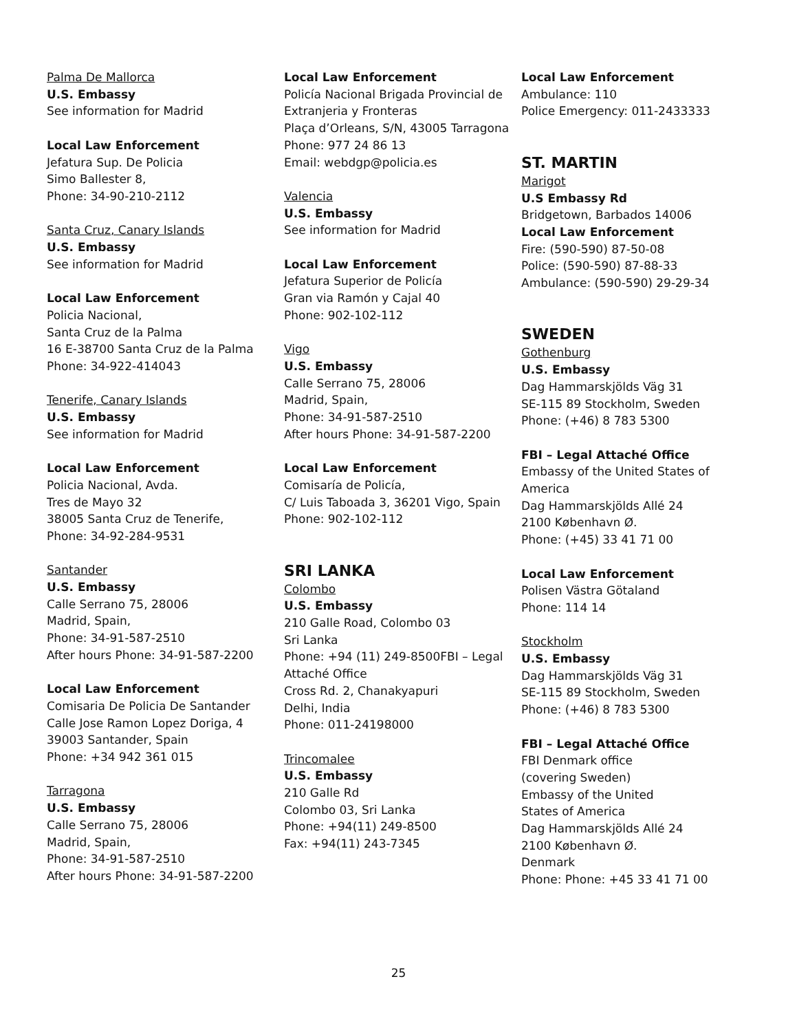Palma De Mallorca
U.S. Embassy
See information for Madrid
Local Law Enforcement
Jefatura Sup. De Policia
Simo Ballester 8,
Phone: 34-90-210-2112
Santa Cruz, Canary Islands
U.S. Embassy
See information for Madrid
Local Law Enforcement
Policia Nacional,
Santa Cruz de la Palma
16 E-38700 Santa Cruz de la Palma
Phone: 34-922-414043
Tenerife, Canary Islands
U.S. Embassy
See information for Madrid
Local Law Enforcement
Policia Nacional, Avda.
Tres de Mayo 32
38005 Santa Cruz de Tenerife,
Phone: 34-92-284-9531
Santander
U.S. Embassy
Calle Serrano 75, 28006
Madrid, Spain,
Phone: 34-91-587-2510
After hours Phone: 34-91-587-2200
Local Law Enforcement
Comisaria De Policia De Santander
Calle Jose Ramon Lopez Doriga, 4
39003 Santander, Spain
Phone: +34 942 361 015
Tarragona
U.S. Embassy
Calle Serrano 75, 28006
Madrid, Spain,
Phone: 34-91-587-2510
After hours Phone: 34-91-587-2200
Local Law Enforcement
Policía Nacional Brigada Provincial de Extranjeria y Fronteras
Plaça d’Orleans, S/N, 43005 Tarragona
Phone: 977 24 86 13
Email: webdgp@policia.es
Valencia
U.S. Embassy
See information for Madrid
Local Law Enforcement
Jefatura Superior de Policía
Gran via Ramón y Cajal 40
Phone: 902-102-112
Vigo
U.S. Embassy
Calle Serrano 75, 28006
Madrid, Spain,
Phone: 34-91-587-2510
After hours Phone: 34-91-587-2200
Local Law Enforcement
Comisaría de Policía,
C/ Luis Taboada 3, 36201 Vigo, Spain
Phone: 902-102-112
SRI LANKA
Colombo
U.S. Embassy
210 Galle Road, Colombo 03
Sri Lanka
Phone: +94 (11) 249-8500FBI – Legal Attaché Office
Cross Rd. 2, Chanakyapuri
Delhi, India
Phone: 011-24198000
Trincomalee
U.S. Embassy
210 Galle Rd
Colombo 03, Sri Lanka
Phone: +94(11) 249-8500
Fax: +94(11) 243-7345
Local Law Enforcement
Ambulance: 110
Police Emergency: 011-2433333
ST. MARTIN
Marigot
U.S Embassy Rd
Bridgetown, Barbados 14006
Local Law Enforcement
Fire: (590-590) 87-50-08
Police: (590-590) 87-88-33
Ambulance: (590-590) 29-29-34
SWEDEN
Gothenburg
U.S. Embassy
Dag Hammarskjölds Väg 31
SE-115 89 Stockholm, Sweden
Phone: (+46) 8 783 5300
FBI – Legal Attaché Office
Embassy of the United States of America
Dag Hammarskjölds Allé 24
2100 København Ø.
Phone: (+45) 33 41 71 00
Local Law Enforcement
Polisen Västra Götaland
Phone: 114 14
Stockholm
U.S. Embassy
Dag Hammarskjölds Väg 31
SE-115 89 Stockholm, Sweden
Phone: (+46) 8 783 5300
FBI – Legal Attaché Office
FBI Denmark office
(covering Sweden)
Embassy of the United
States of America
Dag Hammarskjölds Allé 24
2100 København Ø.
Denmark
Phone: Phone: +45 33 41 71 00
25